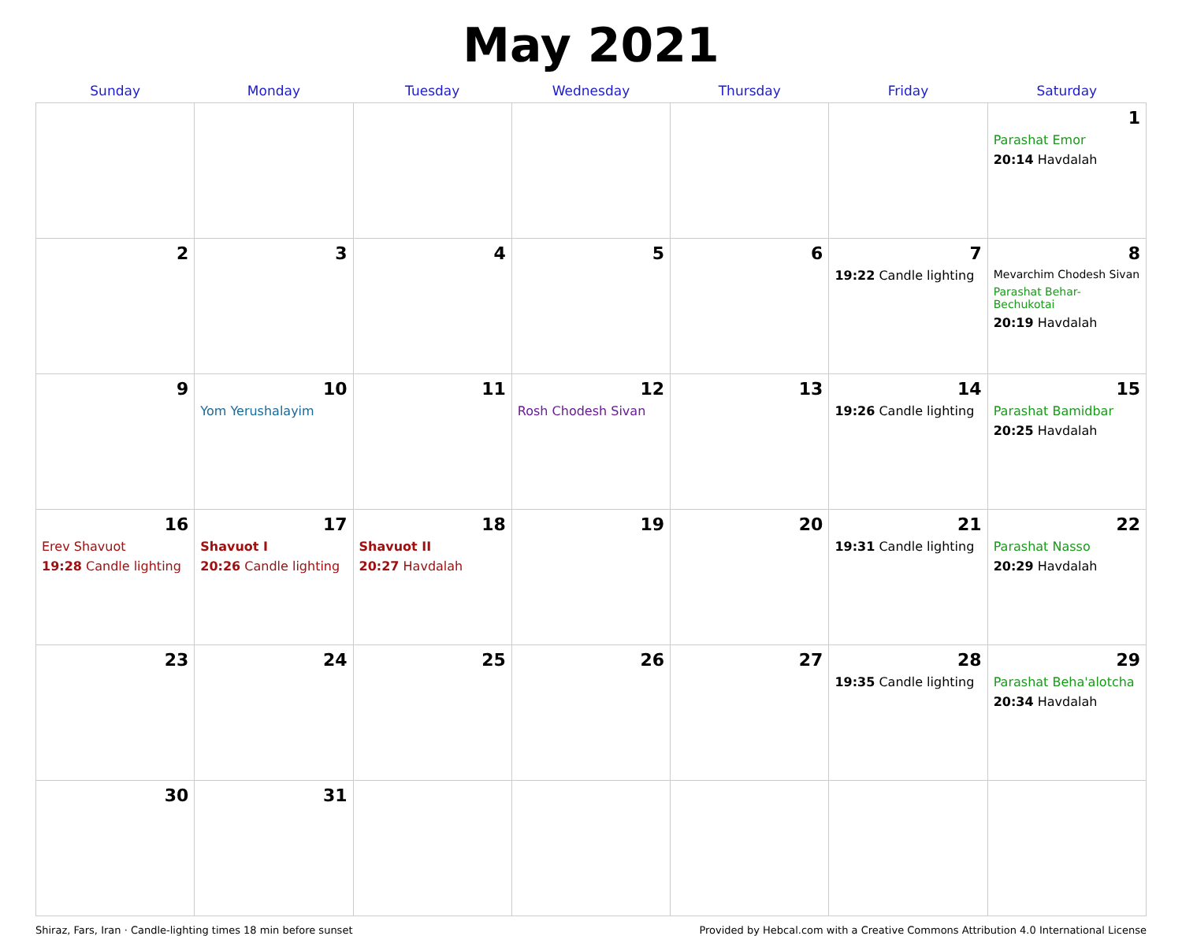May 2021
| Sunday | Monday | Tuesday | Wednesday | Thursday | Friday | Saturday |
| --- | --- | --- | --- | --- | --- | --- |
| | | | | | | 1 Parashat Emor 20:14 Havdalah |
| 2 | 3 | 4 | 5 | 6 | 7 19:22 Candle lighting | 8 Mevarchim Chodesh Sivan Parashat Behar-Bechukotai 20:19 Havdalah |
| 9 | 10 Yom Yerushalayim | 11 | 12 Rosh Chodesh Sivan | 13 | 14 19:26 Candle lighting | 15 Parashat Bamidbar 20:25 Havdalah |
| 16 Erev Shavuot 19:28 Candle lighting | 17 Shavuot I 20:26 Candle lighting | 18 Shavuot II 20:27 Havdalah | 19 | 20 | 21 19:31 Candle lighting | 22 Parashat Nasso 20:29 Havdalah |
| 23 | 24 | 25 | 26 | 27 | 28 19:35 Candle lighting | 29 Parashat Beha'alotcha 20:34 Havdalah |
| 30 | 31 | | | | | |
Shiraz, Fars, Iran · Candle-lighting times 18 min before sunset Provided by Hebcal.com with a Creative Commons Attribution 4.0 International License